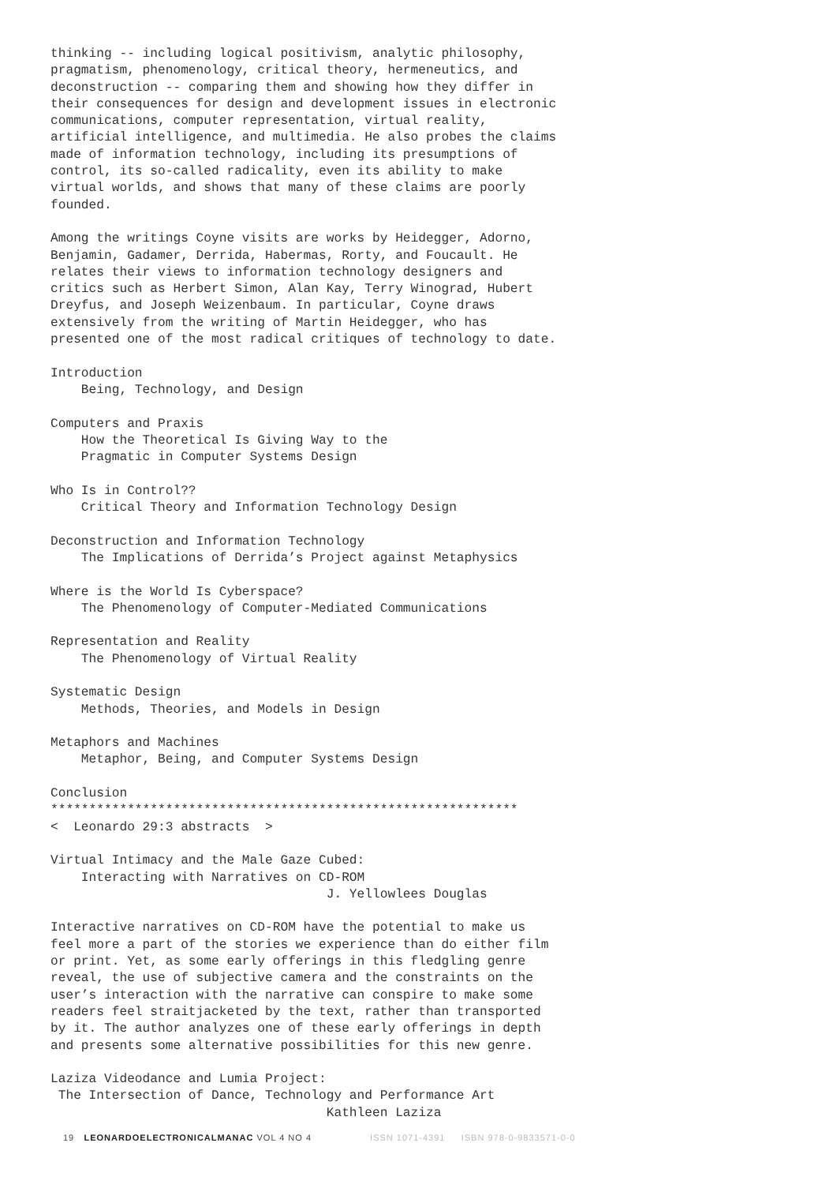thinking -- including logical positivism, analytic philosophy,
pragmatism, phenomenology, critical theory, hermeneutics, and
deconstruction -- comparing them and showing how they differ in
their consequences for design and development issues in electronic
communications, computer representation, virtual reality,
artificial intelligence, and multimedia. He also probes the claims
made of information technology, including its presumptions of
control, its so-called radicality, even its ability to make
virtual worlds, and shows that many of these claims are poorly
founded.

Among the writings Coyne visits are works by Heidegger, Adorno,
Benjamin, Gadamer, Derrida, Habermas, Rorty, and Foucault. He
relates their views to information technology designers and
critics such as Herbert Simon, Alan Kay, Terry Winograd, Hubert
Dreyfus, and Joseph Weizenbaum. In particular, Coyne draws
extensively from the writing of Martin Heidegger, who has
presented one of the most radical critiques of technology to date.

Introduction
    Being, Technology, and Design

Computers and Praxis
    How the Theoretical Is Giving Way to the
    Pragmatic in Computer Systems Design

Who Is in Control??
    Critical Theory and Information Technology Design

Deconstruction and Information Technology
    The Implications of Derrida’s Project against Metaphysics

Where is the World Is Cyberspace?
    The Phenomenology of Computer-Mediated Communications

Representation and Reality
    The Phenomenology of Virtual Reality

Systematic Design
    Methods, Theories, and Models in Design

Metaphors and Machines
    Metaphor, Being, and Computer Systems Design

Conclusion
*************************************************************
<  Leonardo 29:3 abstracts  >

Virtual Intimacy and the Male Gaze Cubed:
    Interacting with Narratives on CD-ROM
                                    J. Yellowlees Douglas

Interactive narratives on CD-ROM have the potential to make us
feel more a part of the stories we experience than do either film
or print. Yet, as some early offerings in this fledgling genre
reveal, the use of subjective camera and the constraints on the
user’s interaction with the narrative can conspire to make some
readers feel straitjacketed by the text, rather than transported
by it. The author analyzes one of these early offerings in depth
and presents some alternative possibilities for this new genre.

Laziza Videodance and Lumia Project:
 The Intersection of Dance, Technology and Performance Art
                                    Kathleen Laziza
19 LEONARDOELECTRONICALMANAC VOL 4 NO 4 ISSN 1071-4391 ISBN 978-0-9833571-0-0